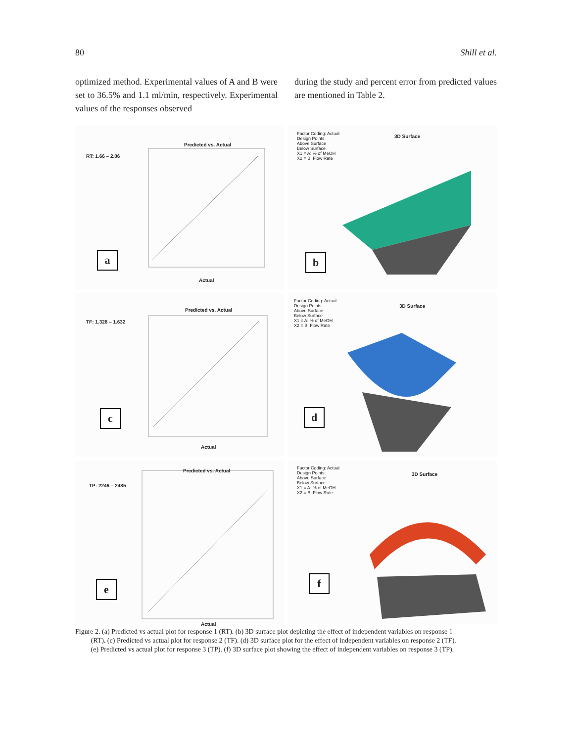80 Shill et al.
optimized method. Experimental values of A and B were set to 36.5% and 1.1 ml/min, respectively. Experimental values of the responses observed
during the study and percent error from predicted values are mentioned in Table 2.
Predicted vs. Actual
Actual
RT: 1.66 – 2.06
a
3D Surface Factor Coding: Actual
Design Points:
Above Surface
Below Surface
X1 = A: % of MeOH
X2 = B: Flow Rate
b
Predicted vs. Actual
Actual
TF: 1.328 – 1.632
c
3D Surface
Factor Coding: Actual
Design Points:
Above Surface
Below Surface
X1 = A: % of MeOH
X2 = B: Flow Rate
d
Predicted vs. Actual
Actual
TP: 2246 – 2485
e
3D Surface
Factor Coding: Actual
Design Points:
Above Surface
Below Surface
X1 = A: % of MeOH
X2 = B: Flow Rate
f
Figure 2. (a) Predicted vs actual plot for response 1 (RT). (b) 3D surface plot depicting the effect of independent variables on response 1
(RT). (c) Predicted vs actual plot for response 2 (TF). (d) 3D surface plot for the effect of independent variables on response 2 (TF).
(e) Predicted vs actual plot for response 3 (TP). (f) 3D surface plot showing the effect of independent variables on response 3 (TP).